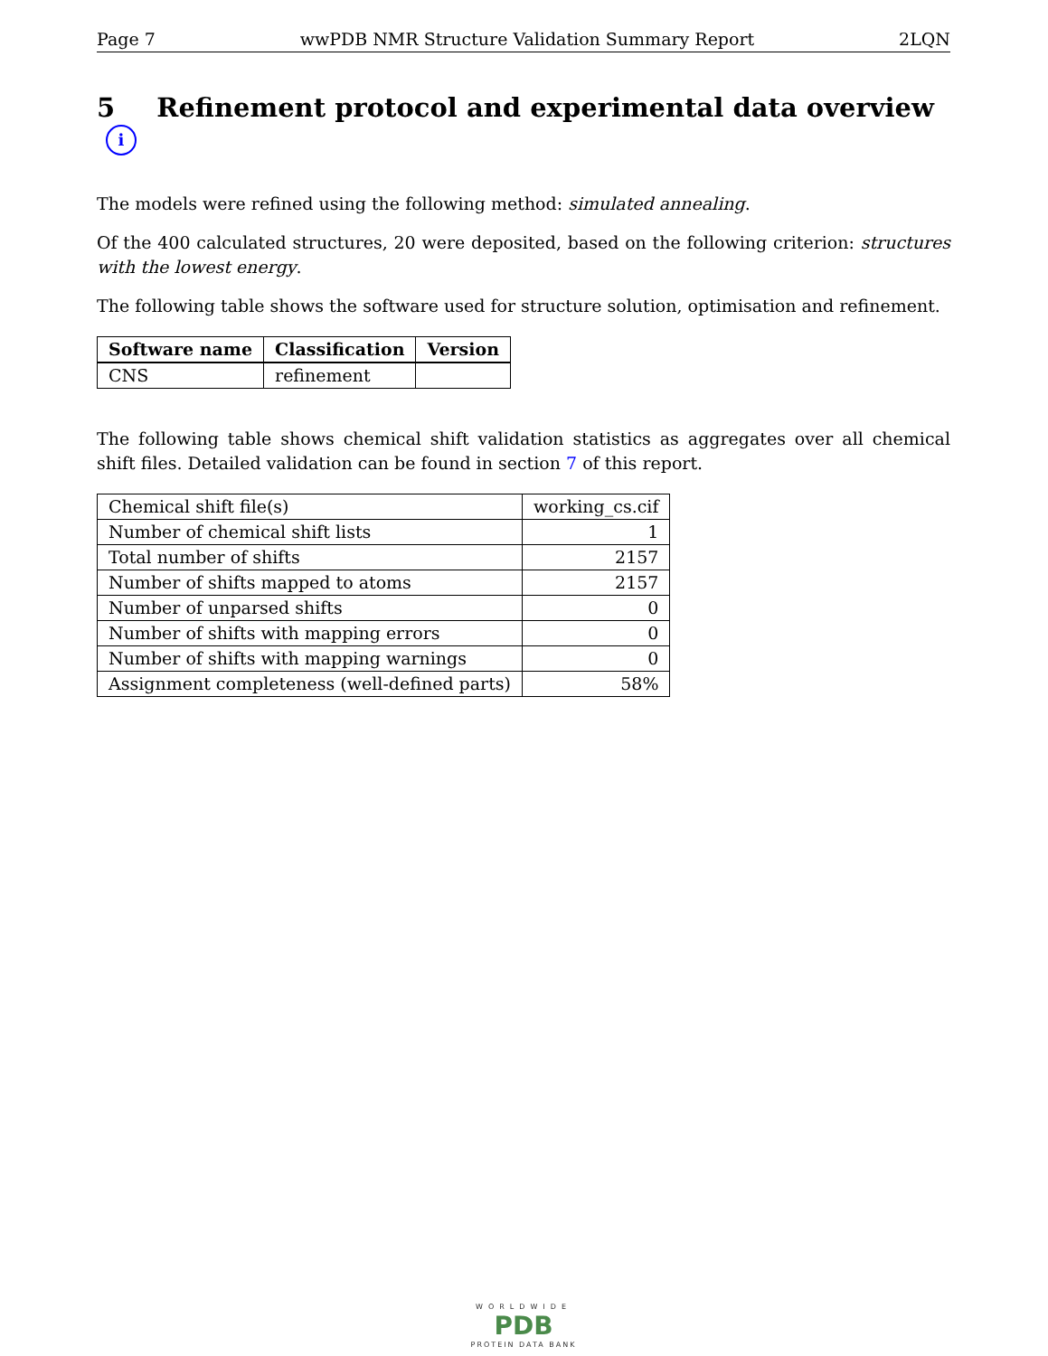Page 7 wwPDB NMR Structure Validation Summary Report 2LQN
5 Refinement protocol and experimental data overview i
The models were refined using the following method: simulated annealing.
Of the 400 calculated structures, 20 were deposited, based on the following criterion: structures with the lowest energy.
The following table shows the software used for structure solution, optimisation and refinement.
| Software name | Classification | Version |
| --- | --- | --- |
| CNS | refinement | |
The following table shows chemical shift validation statistics as aggregates over all chemical shift files. Detailed validation can be found in section 7 of this report.
| Chemical shift file(s) | working_cs.cif |
| Number of chemical shift lists | 1 |
| Total number of shifts | 2157 |
| Number of shifts mapped to atoms | 2157 |
| Number of unparsed shifts | 0 |
| Number of shifts with mapping errors | 0 |
| Number of shifts with mapping warnings | 0 |
| Assignment completeness (well-defined parts) | 58% |
WORLDWIDE
PDB
PROTEIN DATA BANK